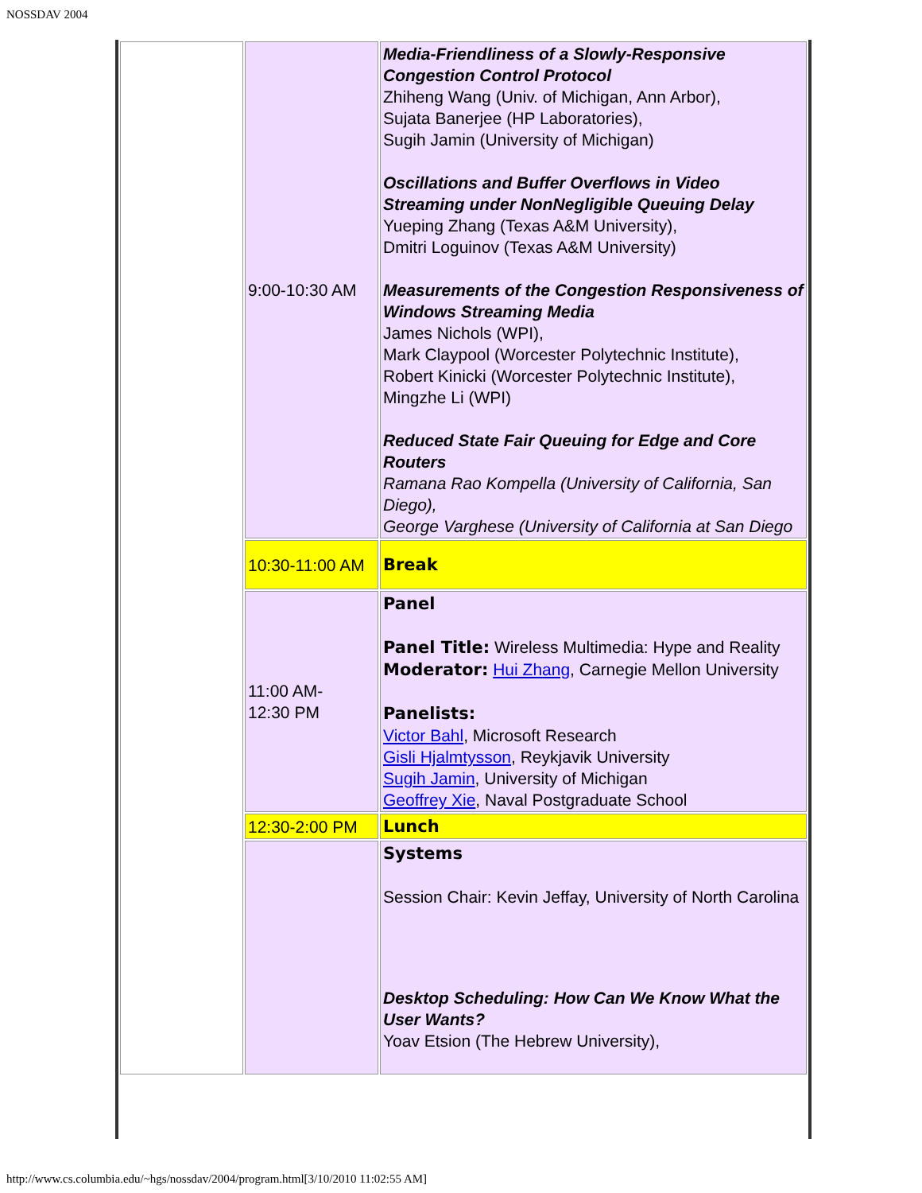NOSSDAV 2004
| | 9:00-10:30 AM | Media-Friendliness of a Slowly-Responsive Congestion Control Protocol Zhiheng Wang (Univ. of Michigan, Ann Arbor), Sujata Banerjee (HP Laboratories), Sugih Jamin (University of Michigan) Oscillations and Buffer Overflows in Video Streaming under NonNegligible Queuing Delay Yueping Zhang (Texas A&M University), Dmitri Loguinov (Texas A&M University) Measurements of the Congestion Responsiveness of Windows Streaming Media James Nichols (WPI), Mark Claypool (Worcester Polytechnic Institute), Robert Kinicki (Worcester Polytechnic Institute), Mingzhe Li (WPI) Reduced State Fair Queuing for Edge and Core Routers Ramana Rao Kompella (University of California, San Diego), George Varghese (University of California at San Diego |
| | 10:30-11:00 AM | Break |
| | 11:00 AM- 12:30 PM | Panel Panel Title: Wireless Multimedia: Hype and Reality Moderator: Hui Zhang , Carnegie Mellon University Panelists: Victor Bahl , Microsoft Research Gisli Hjalmtysson , Reykjavik University Sugih Jamin , University of Michigan Geoffrey Xie , Naval Postgraduate School |
| | 12:30-2:00 PM | Lunch |
| | | Systems Session Chair: Kevin Jeffay, University of North Carolina Desktop Scheduling: How Can We Know What the User Wants? Yoav Etsion (The Hebrew University), |
http://www.cs.columbia.edu/~hgs/nossdav/2004/program.html[3/10/2010 11:02:55 AM]